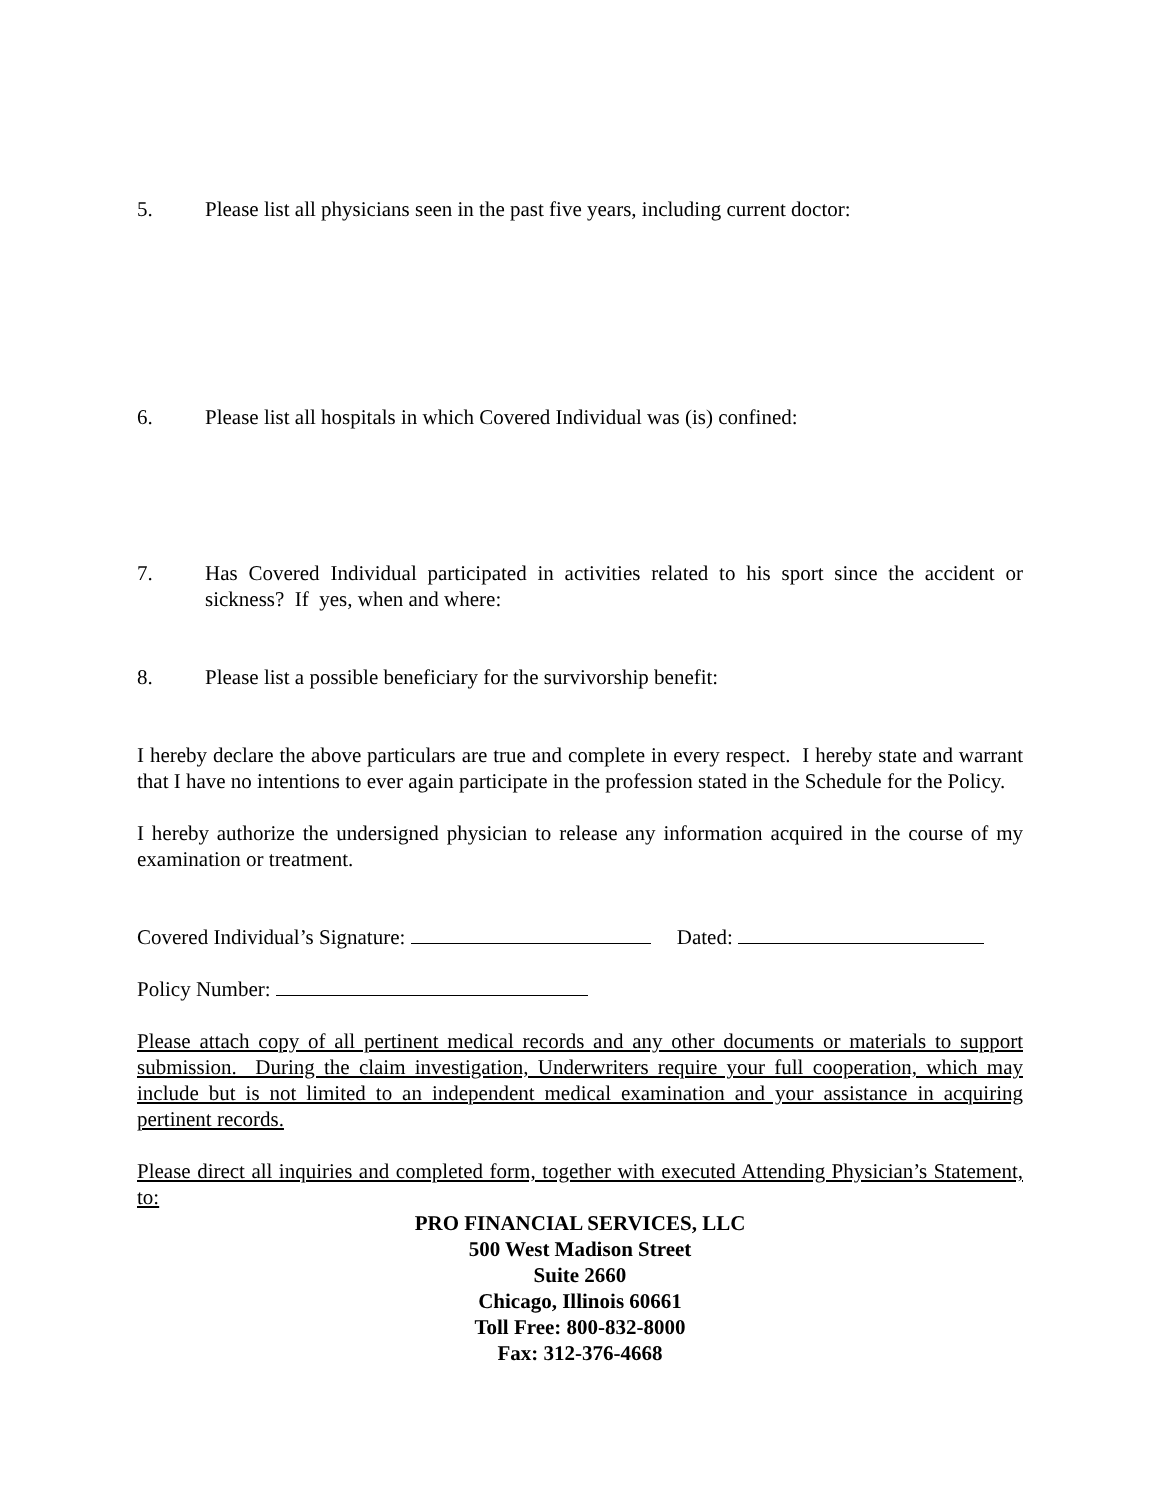5. Please list all physicians seen in the past five years, including current doctor:
6. Please list all hospitals in which Covered Individual was (is) confined:
7. Has Covered Individual participated in activities related to his sport since the accident or sickness? If yes, when and where:
8. Please list a possible beneficiary for the survivorship benefit:
I hereby declare the above particulars are true and complete in every respect. I hereby state and warrant that I have no intentions to ever again participate in the profession stated in the Schedule for the Policy.
I hereby authorize the undersigned physician to release any information acquired in the course of my examination or treatment.
Covered Individual’s Signature: Dated:
Policy Number:
Please attach copy of all pertinent medical records and any other documents or materials to support submission. During the claim investigation, Underwriters require your full cooperation, which may include but is not limited to an independent medical examination and your assistance in acquiring pertinent records.
Please direct all inquiries and completed form, together with executed Attending Physician’s Statement, to:
PRO FINANCIAL SERVICES, LLC
500 West Madison Street
Suite 2660
Chicago, Illinois 60661
Toll Free: 800-832-8000
Fax: 312-376-4668